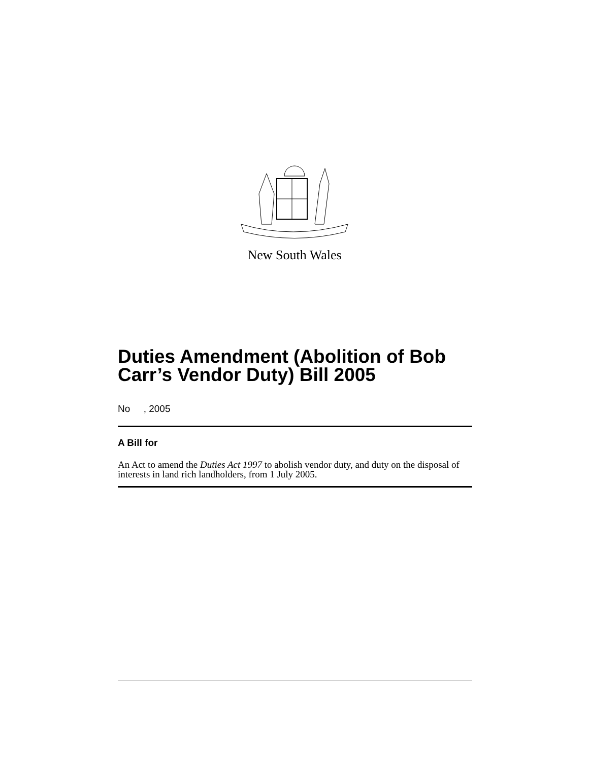New South Wales
Duties Amendment (Abolition of Bob Carr’s Vendor Duty) Bill 2005
No , 2005
A Bill for
An Act to amend the Duties Act 1997 to abolish vendor duty, and duty on the disposal of interests in land rich landholders, from 1 July 2005.